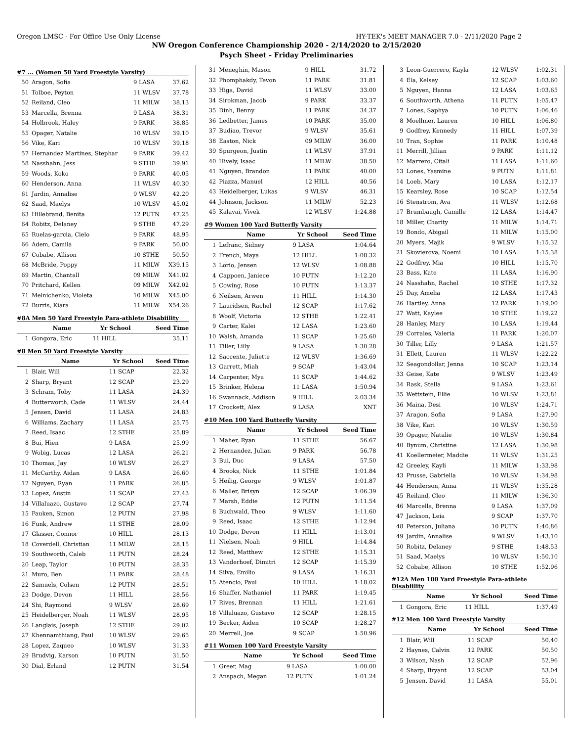Oregon LMSC - For Office Use Only License HY-TEK's MEET MANAGER 7.0 - 2/11/2020 Page 2
NW Oregon Conference Championship 2020 - 2/14/2020 to 2/15/2020
Psych Sheet - Friday Preliminaries
#7 ... (Women 50 Yard Freestyle Varsity)
| 50 | Aragon, Sofia | 9 LASA | 37.62 |
| 51 | Tolboe, Peyton | 11 WLSV | 37.78 |
| 52 | Reiland, Cleo | 11 MILW | 38.13 |
| 53 | Marcella, Brenna | 9 LASA | 38.31 |
| 54 | Holbrook, Haley | 9 PARK | 38.85 |
| 55 | Opager, Natalie | 10 WLSV | 39.10 |
| 56 | Vike, Kari | 10 WLSV | 39.18 |
| 57 | Hernandez Martines, Stephar | 9 PARK | 39.42 |
| 58 | Nasshahn, Jess | 9 STHE | 39.91 |
| 59 | Woods, Koko | 9 PARK | 40.05 |
| 60 | Henderson, Anna | 11 WLSV | 40.30 |
| 61 | Jardin, Annalise | 9 WLSV | 42.20 |
| 62 | Saad, Maelys | 10 WLSV | 45.02 |
| 63 | Hillebrand, Benita | 12 PUTN | 47.25 |
| 64 | Robitz, Delaney | 9 STHE | 47.29 |
| 65 | Ruelas-garcia, Cielo | 9 PARK | 48.95 |
| 66 | Adem, Camila | 9 PARK | 50.00 |
| 67 | Cobabe, Allison | 10 STHE | 50.50 |
| 68 | McBride, Poppy | 11 MILW | X39.15 |
| 69 | Martin, Chantall | 09 MILW | X41.02 |
| 70 | Pritchard, Kellen | 09 MILW | X42.02 |
| 71 | Melnichenko, Violeta | 10 MILW | X45.00 |
| 72 | Burris, Kiara | 11 MILW | X54.26 |
#8A Men 50 Yard Freestyle Para-athlete Disabiility
| | Name | Yr School | Seed Time |
| --- | --- | --- | --- |
| 1 | Gongora, Eric | 11 HILL | 35.11 |
#8 Men 50 Yard Freestyle Varsity
| | Name | Yr School | Seed Time |
| --- | --- | --- | --- |
| 1 | Blair, Will | 11 SCAP | 22.32 |
| 2 | Sharp, Bryant | 12 SCAP | 23.29 |
| 3 | Schram, Toby | 11 LASA | 24.39 |
| 4 | Butterworth, Cade | 11 WLSV | 24.44 |
| 5 | Jensen, David | 11 LASA | 24.83 |
| 6 | Williams, Zachary | 11 LASA | 25.75 |
| 7 | Reed, Isaac | 12 STHE | 25.89 |
| 8 | Bui, Hien | 9 LASA | 25.99 |
| 9 | Wobig, Lucas | 12 LASA | 26.21 |
| 10 | Thomas, Jay | 10 WLSV | 26.27 |
| 11 | McCarthy, Aidan | 9 LASA | 26.60 |
| 12 | Nguyen, Ryan | 11 PARK | 26.85 |
| 13 | Lopez, Austin | 11 SCAP | 27.43 |
| 14 | Villaluazo, Gustavo | 12 SCAP | 27.74 |
| 15 | Pauken, Simon | 12 PUTN | 27.98 |
| 16 | Funk, Andrew | 11 STHE | 28.09 |
| 17 | Glasser, Connor | 10 HILL | 28.13 |
| 18 | Coverdell, Christian | 11 MILW | 28.15 |
| 19 | Southworth, Caleb | 11 PUTN | 28.24 |
| 20 | Leap, Taylor | 10 PUTN | 28.35 |
| 21 | Muro, Ben | 11 PARK | 28.48 |
| 22 | Samuels, Colsen | 12 PUTN | 28.51 |
| 23 | Dodge, Devon | 11 HILL | 28.56 |
| 24 | Shi, Raymond | 9 WLSV | 28.69 |
| 25 | Heidelberger, Noah | 11 WLSV | 28.95 |
| 26 | Langlais, Joseph | 12 STHE | 29.02 |
| 27 | Khennamthiang, Paul | 10 WLSV | 29.65 |
| 28 | Lopez, Zaqueo | 10 WLSV | 31.33 |
| 29 | Brudvig, Karson | 10 PUTN | 31.50 |
| 30 | Dial, Erland | 12 PUTN | 31.54 |
| 31 | Meneghin, Mason | 9 HILL | 31.72 |
| 32 | Phomphakdy, Tevon | 11 PARK | 31.81 |
| 33 | Higa, David | 11 WLSV | 33.00 |
| 34 | Sirokman, Jacob | 9 PARK | 33.37 |
| 35 | Dinh, Benny | 11 PARK | 34.37 |
| 36 | Ledbetter, James | 10 PARK | 35.00 |
| 37 | Budiao, Trevor | 9 WLSV | 35.61 |
| 38 | Easton, Nick | 09 MILW | 36.00 |
| 39 | Spurgeon, Justin | 11 WLSV | 37.91 |
| 40 | Hively, Isaac | 11 MILW | 38.50 |
| 41 | Nguyen, Brandon | 11 PARK | 40.00 |
| 42 | Piazza, Manuel | 12 HILL | 40.56 |
| 43 | Heidelberger, Lukas | 9 WLSV | 46.31 |
| 44 | Johnson, Jackson | 11 MILW | 52.23 |
| 45 | Kalavai, Vivek | 12 WLSV | 1:24.88 |
#9 Women 100 Yard Butterfly Varsity
| | Name | Yr School | Seed Time |
| --- | --- | --- | --- |
| 1 | Lefranc, Sidney | 9 LASA | 1:04.64 |
| 2 | French, Maya | 12 HILL | 1:08.32 |
| 3 | Lorio, Jensen | 12 WLSV | 1:08.88 |
| 4 | Cappoen, Janiece | 10 PUTN | 1:12.20 |
| 5 | Cowing, Rose | 10 PUTN | 1:13.37 |
| 6 | Neilsen, Arwen | 11 HILL | 1:14.30 |
| 7 | Lauridsen, Rachel | 12 SCAP | 1:17.62 |
| 8 | Woolf, Victoria | 12 STHE | 1:22.41 |
| 9 | Carter, Kalei | 12 LASA | 1:23.60 |
| 10 | Walsh, Amanda | 11 SCAP | 1:25.60 |
| 11 | Tiller, Lilly | 9 LASA | 1:30.28 |
| 12 | Saccente, Juliette | 12 WLSV | 1:36.69 |
| 13 | Garrett, Miah | 9 SCAP | 1:43.04 |
| 14 | Carpenter, Mya | 11 SCAP | 1:44.62 |
| 15 | Brinker, Helena | 11 LASA | 1:50.94 |
| 16 | Swannack, Addison | 9 HILL | 2:03.34 |
| 17 | Crockett, Alex | 9 LASA | XNT |
#10 Men 100 Yard Butterfly Varsity
| | Name | Yr School | Seed Time |
| --- | --- | --- | --- |
| 1 | Maher, Ryan | 11 STHE | 56.67 |
| 2 | Hernandez, Julian | 9 PARK | 56.78 |
| 3 | Bui, Duc | 9 LASA | 57.50 |
| 4 | Brooks, Nick | 11 STHE | 1:01.84 |
| 5 | Heilig, George | 9 WLSV | 1:01.87 |
| 6 | Maller, Brisyn | 12 SCAP | 1:06.39 |
| 7 | Marsh, Eddie | 12 PUTN | 1:11.54 |
| 8 | Buchwald, Theo | 9 WLSV | 1:11.60 |
| 9 | Reed, Isaac | 12 STHE | 1:12.94 |
| 10 | Dodge, Devon | 11 HILL | 1:13.01 |
| 11 | Nielsen, Noah | 9 HILL | 1:14.84 |
| 12 | Reed, Matthew | 12 STHE | 1:15.31 |
| 13 | Vanderhoef, Dimitri | 12 SCAP | 1:15.39 |
| 14 | Silva, Emilio | 9 LASA | 1:16.31 |
| 15 | Atencio, Paul | 10 HILL | 1:18.02 |
| 16 | Shaffer, Nathaniel | 11 PARK | 1:19.45 |
| 17 | Rives, Brennan | 11 HILL | 1:21.61 |
| 18 | Villaluazo, Gustavo | 12 SCAP | 1:28.15 |
| 19 | Becker, Aiden | 10 SCAP | 1:28.27 |
| 20 | Merrell, Joe | 9 SCAP | 1:50.96 |
#11 Women 100 Yard Freestyle Varsity
| | Name | Yr School | Seed Time |
| --- | --- | --- | --- |
| 1 | Greer, Mag | 9 LASA | 1:00.00 |
| 2 | Anspach, Megan | 12 PUTN | 1:01.24 |
| 3 | Leon-Guerrero, Kayla | 12 WLSV | 1:02.31 |
| 4 | Ela, Kelsey | 12 SCAP | 1:03.60 |
| 5 | Nguyen, Hanna | 12 LASA | 1:03.65 |
| 6 | Southworth, Athena | 11 PUTN | 1:05.47 |
| 7 | Lones, Saphya | 10 PUTN | 1:06.46 |
| 8 | Moellmer, Lauren | 10 HILL | 1:06.80 |
| 9 | Godfrey, Kennedy | 11 HILL | 1:07.39 |
| 10 | Tran, Sophie | 11 PARK | 1:10.48 |
| 11 | Merrill, Jillian | 9 PARK | 1:11.12 |
| 12 | Marrero, Citali | 11 LASA | 1:11.60 |
| 13 | Lones, Yasmine | 9 PUTN | 1:11.81 |
| 14 | Loeb, Mary | 10 LASA | 1:12.17 |
| 15 | Kearsley, Rose | 10 SCAP | 1:12.54 |
| 16 | Stenstrom, Ava | 11 WLSV | 1:12.68 |
| 17 | Brumbaugh, Camille | 12 LASA | 1:14.47 |
| 18 | Miller, Charity | 11 MILW | 1:14.71 |
| 19 | Bondo, Abigail | 11 MILW | 1:15.00 |
| 20 | Myers, Majik | 9 WLSV | 1:15.32 |
| 21 | Skovierova, Noemi | 10 LASA | 1:15.38 |
| 22 | Godfrey, Mia | 10 HILL | 1:15.70 |
| 23 | Bass, Kate | 11 LASA | 1:16.90 |
| 24 | Nasshahn, Rachel | 10 STHE | 1:17.32 |
| 25 | Day, Amelia | 12 LASA | 1:17.43 |
| 26 | Hartley, Anna | 12 PARK | 1:19.00 |
| 27 | Watt, Kaylee | 10 STHE | 1:19.22 |
| 28 | Hanley, Mary | 10 LASA | 1:19.44 |
| 29 | Corrales, Valeria | 11 PARK | 1:20.07 |
| 30 | Tiller, Lilly | 9 LASA | 1:21.57 |
| 31 | Ellett, Lauren | 11 WLSV | 1:22.22 |
| 32 | Seagondollar, Jenna | 10 SCAP | 1:23.14 |
| 33 | Geise, Kate | 9 WLSV | 1:23.49 |
| 34 | Rask, Stella | 9 LASA | 1:23.61 |
| 35 | Wettstein, Ellie | 10 WLSV | 1:23.81 |
| 36 | Maina, Desi | 10 WLSV | 1:24.71 |
| 37 | Aragon, Sofia | 9 LASA | 1:27.90 |
| 38 | Vike, Kari | 10 WLSV | 1:30.59 |
| 39 | Opager, Natalie | 10 WLSV | 1:30.84 |
| 40 | Bynum, Christine | 12 LASA | 1:30.98 |
| 41 | Koellermeier, Maddie | 11 WLSV | 1:31.25 |
| 42 | Greeley, Kayli | 11 MILW | 1:33.98 |
| 43 | Prusse, Gabriella | 10 WLSV | 1:34.98 |
| 44 | Henderson, Anna | 11 WLSV | 1:35.28 |
| 45 | Reiland, Cleo | 11 MILW | 1:36.30 |
| 46 | Marcella, Brenna | 9 LASA | 1:37.09 |
| 47 | Jackson, Leia | 9 SCAP | 1:37.70 |
| 48 | Peterson, Juliana | 10 PUTN | 1:40.86 |
| 49 | Jardin, Annalise | 9 WLSV | 1:43.10 |
| 50 | Robitz, Delaney | 9 STHE | 1:48.53 |
| 51 | Saad, Maelys | 10 WLSV | 1:50.10 |
| 52 | Cobabe, Allison | 10 STHE | 1:52.96 |
#12A Men 100 Yard Freestyle Para-athlete Disabiility
| | Name | Yr School | Seed Time |
| --- | --- | --- | --- |
| 1 | Gongora, Eric | 11 HILL | 1:37.49 |
#12 Men 100 Yard Freestyle Varsity
| | Name | Yr School | Seed Time |
| --- | --- | --- | --- |
| 1 | Blair, Will | 11 SCAP | 50.40 |
| 2 | Haynes, Calvin | 12 PARK | 50.50 |
| 3 | Wilson, Nash | 12 SCAP | 52.96 |
| 4 | Sharp, Bryant | 12 SCAP | 53.04 |
| 5 | Jensen, David | 11 LASA | 55.01 |